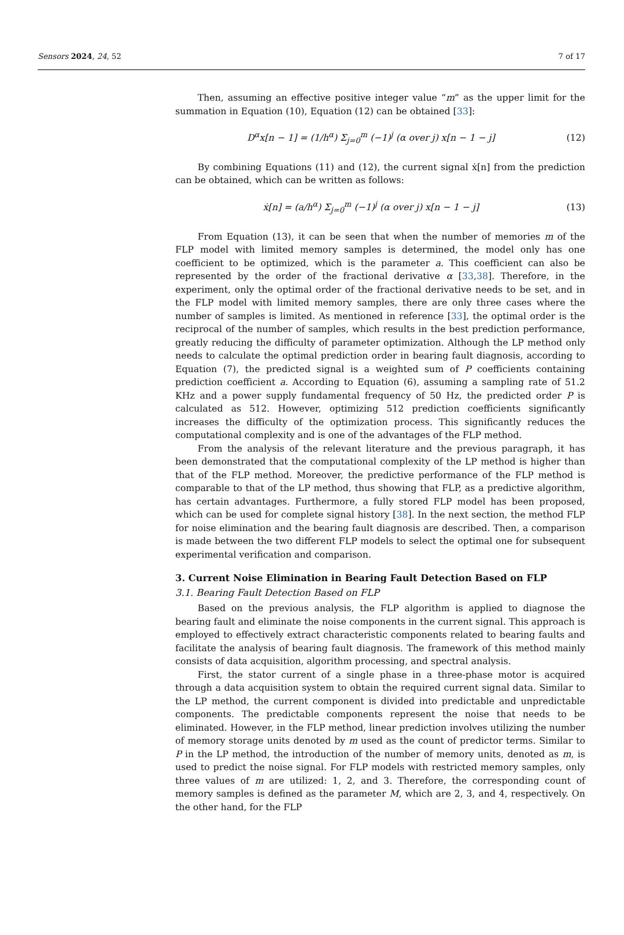Sensors 2024, 24, 52 7 of 17
Then, assuming an effective positive integer value “m” as the upper limit for the summation in Equation (10), Equation (12) can be obtained [33]:
D<sup>α</sup>x[n − 1] = (1/h<sup>α</sup>) Σ<sub>j=0</sub><sup>m</sup> (−1)<sup>j</sup> (α over j) x[n − 1 − j] (12)
By combining Equations (11) and (12), the current signal ẋ[n] from the prediction can be obtained, which can be written as follows:
ẋ[n] = (a/h<sup>α</sup>) Σ<sub>j=0</sub><sup>m</sup> (−1)<sup>j</sup> (α over j) x[n − 1 − j] (13)
From Equation (13), it can be seen that when the number of memories m of the FLP model with limited memory samples is determined, the model only has one coefficient to be optimized, which is the parameter a. This coefficient can also be represented by the order of the fractional derivative α [33,38]. Therefore, in the experiment, only the optimal order of the fractional derivative needs to be set, and in the FLP model with limited memory samples, there are only three cases where the number of samples is limited. As mentioned in reference [33], the optimal order is the reciprocal of the number of samples, which results in the best prediction performance, greatly reducing the difficulty of parameter optimization. Although the LP method only needs to calculate the optimal prediction order in bearing fault diagnosis, according to Equation (7), the predicted signal is a weighted sum of P coefficients containing prediction coefficient a. According to Equation (6), assuming a sampling rate of 51.2 KHz and a power supply fundamental frequency of 50 Hz, the predicted order P is calculated as 512. However, optimizing 512 prediction coefficients significantly increases the difficulty of the optimization process. This significantly reduces the computational complexity and is one of the advantages of the FLP method.
From the analysis of the relevant literature and the previous paragraph, it has been demonstrated that the computational complexity of the LP method is higher than that of the FLP method. Moreover, the predictive performance of the FLP method is comparable to that of the LP method, thus showing that FLP, as a predictive algorithm, has certain advantages. Furthermore, a fully stored FLP model has been proposed, which can be used for complete signal history [38]. In the next section, the method FLP for noise elimination and the bearing fault diagnosis are described. Then, a comparison is made between the two different FLP models to select the optimal one for subsequent experimental verification and comparison.
3. Current Noise Elimination in Bearing Fault Detection Based on FLP
3.1. Bearing Fault Detection Based on FLP
Based on the previous analysis, the FLP algorithm is applied to diagnose the bearing fault and eliminate the noise components in the current signal. This approach is employed to effectively extract characteristic components related to bearing faults and facilitate the analysis of bearing fault diagnosis. The framework of this method mainly consists of data acquisition, algorithm processing, and spectral analysis.
First, the stator current of a single phase in a three-phase motor is acquired through a data acquisition system to obtain the required current signal data. Similar to the LP method, the current component is divided into predictable and unpredictable components. The predictable components represent the noise that needs to be eliminated. However, in the FLP method, linear prediction involves utilizing the number of memory storage units denoted by m used as the count of predictor terms. Similar to P in the LP method, the introduction of the number of memory units, denoted as m, is used to predict the noise signal. For FLP models with restricted memory samples, only three values of m are utilized: 1, 2, and 3. Therefore, the corresponding count of memory samples is defined as the parameter M, which are 2, 3, and 4, respectively. On the other hand, for the FLP